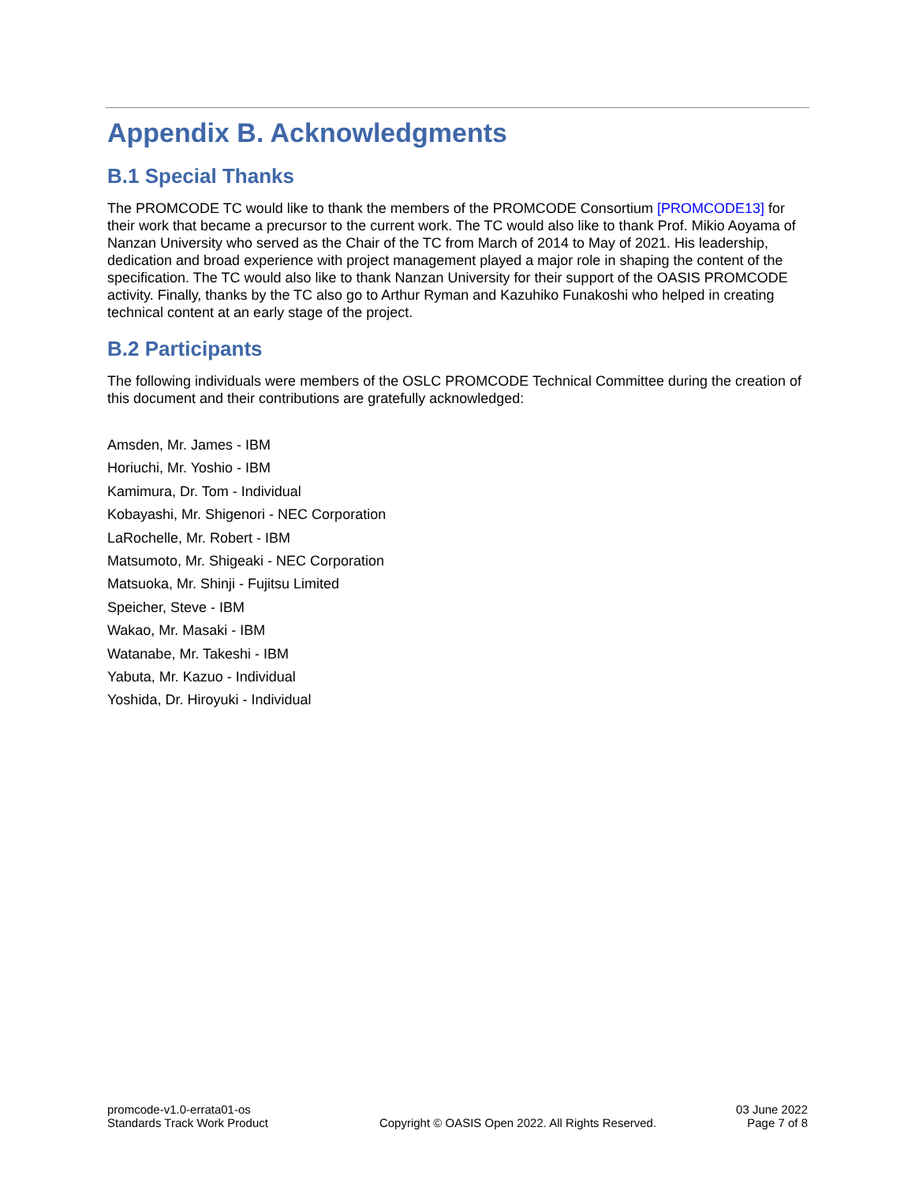Appendix B. Acknowledgments
B.1 Special Thanks
The PROMCODE TC would like to thank the members of the PROMCODE Consortium [PROMCODE13] for their work that became a precursor to the current work. The TC would also like to thank Prof. Mikio Aoyama of Nanzan University who served as the Chair of the TC from March of 2014 to May of 2021. His leadership, dedication and broad experience with project management played a major role in shaping the content of the specification. The TC would also like to thank Nanzan University for their support of the OASIS PROMCODE activity. Finally, thanks by the TC also go to Arthur Ryman and Kazuhiko Funakoshi who helped in creating technical content at an early stage of the project.
B.2 Participants
The following individuals were members of the OSLC PROMCODE Technical Committee during the creation of this document and their contributions are gratefully acknowledged:
Amsden, Mr. James - IBM
Horiuchi, Mr. Yoshio - IBM
Kamimura, Dr. Tom - Individual
Kobayashi, Mr. Shigenori - NEC Corporation
LaRochelle, Mr. Robert - IBM
Matsumoto, Mr. Shigeaki - NEC Corporation
Matsuoka, Mr. Shinji - Fujitsu Limited
Speicher, Steve - IBM
Wakao, Mr. Masaki - IBM
Watanabe, Mr. Takeshi - IBM
Yabuta, Mr. Kazuo - Individual
Yoshida, Dr. Hiroyuki - Individual
promcode-v1.0-errata01-os
Standards Track Work Product
Copyright © OASIS Open 2022. All Rights Reserved.
03 June 2022
Page 7 of 8